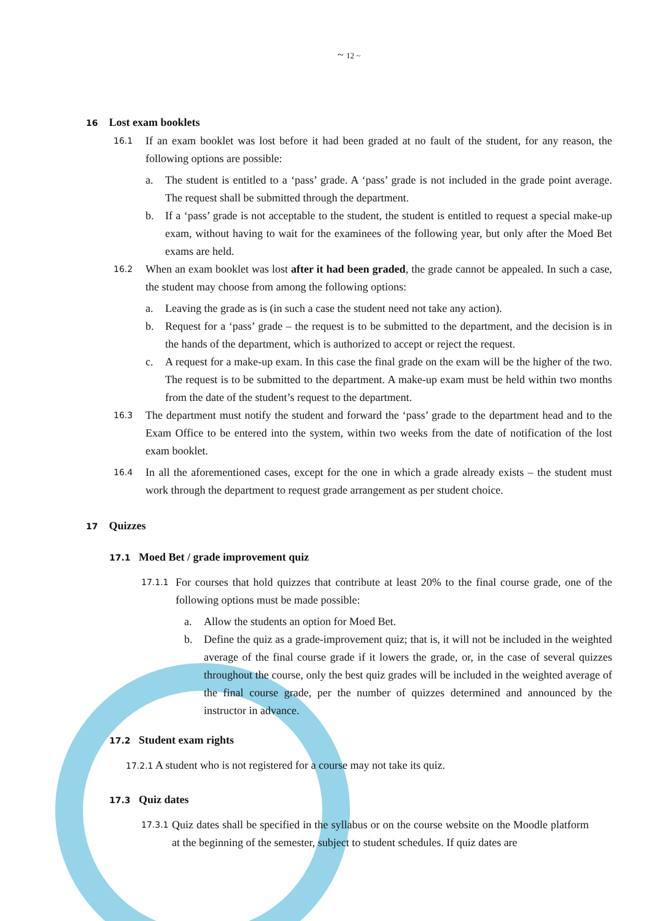~ 12 ~
16 Lost exam booklets
16.1
If an exam booklet was lost before it had been graded at no fault of the student, for any reason, the following options are possible:
a. The student is entitled to a ‘pass’ grade. A ‘pass’ grade is not included in the grade point average. The request shall be submitted through the department.
b. If a ‘pass’ grade is not acceptable to the student, the student is entitled to request a special make-up exam, without having to wait for the examinees of the following year, but only after the Moed Bet exams are held.
16.2
When an exam booklet was lost after it had been graded, the grade cannot be appealed. In such a case, the student may choose from among the following options:
a. Leaving the grade as is (in such a case the student need not take any action).
b. Request for a ‘pass’ grade – the request is to be submitted to the department, and the decision is in the hands of the department, which is authorized to accept or reject the request.
c. A request for a make-up exam. In this case the final grade on the exam will be the higher of the two. The request is to be submitted to the department. A make-up exam must be held within two months from the date of the student’s request to the department.
16.3
The department must notify the student and forward the ‘pass’ grade to the department head and to the Exam Office to be entered into the system, within two weeks from the date of notification of the lost exam booklet.
16.4
In all the aforementioned cases, except for the one in which a grade already exists – the student must work through the department to request grade arrangement as per student choice.
17 Quizzes
17.1 Moed Bet / grade improvement quiz
17.1.1
For courses that hold quizzes that contribute at least 20% to the final course grade, one of the following options must be made possible:
a. Allow the students an option for Moed Bet.
b. Define the quiz as a grade-improvement quiz; that is, it will not be included in the weighted average of the final course grade if it lowers the grade, or, in the case of several quizzes throughout the course, only the best quiz grades will be included in the weighted average of the final course grade, per the number of quizzes determined and announced by the instructor in advance.
17.2 Student exam rights
17.2.1 A student who is not registered for a course may not take its quiz.
17.3 Quiz dates
17.3.1
Quiz dates shall be specified in the syllabus or on the course website on the Moodle platform at the beginning of the semester, subject to student schedules. If quiz dates are